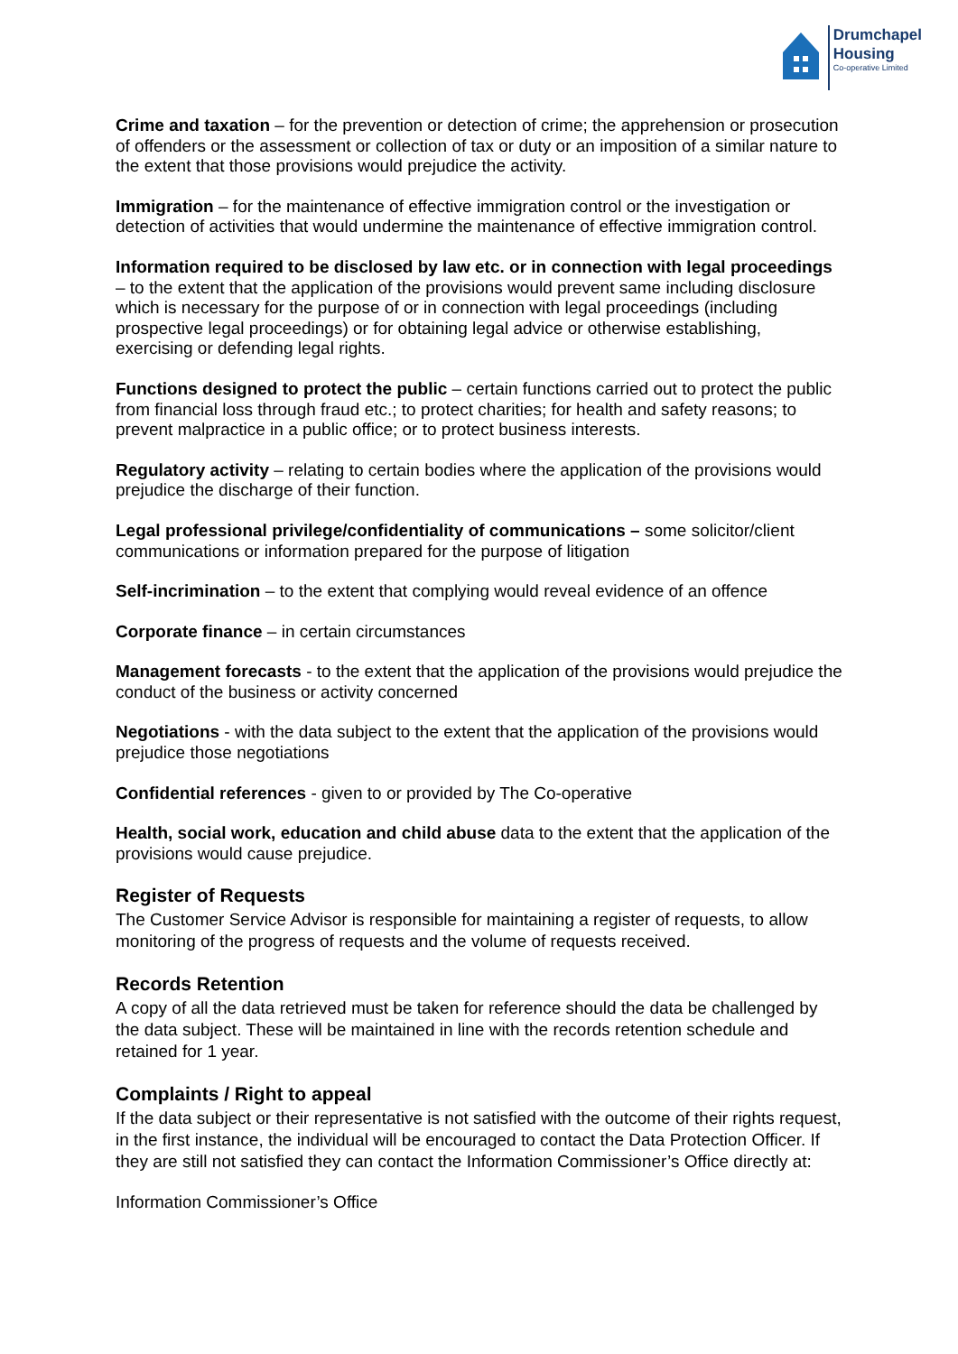Drumchapel
Housing
Co-operative Limited
Crime and taxation – for the prevention or detection of crime; the apprehension or prosecution of offenders or the assessment or collection of tax or duty or an imposition of a similar nature to the extent that those provisions would prejudice the activity.
Immigration – for the maintenance of effective immigration control or the investigation or detection of activities that would undermine the maintenance of effective immigration control.
Information required to be disclosed by law etc. or in connection with legal proceedings – to the extent that the application of the provisions would prevent same including disclosure which is necessary for the purpose of or in connection with legal proceedings (including prospective legal proceedings) or for obtaining legal advice or otherwise establishing, exercising or defending legal rights.
Functions designed to protect the public – certain functions carried out to protect the public from financial loss through fraud etc.; to protect charities; for health and safety reasons; to prevent malpractice in a public office; or to protect business interests.
Regulatory activity – relating to certain bodies where the application of the provisions would prejudice the discharge of their function.
Legal professional privilege/confidentiality of communications – some solicitor/client communications or information prepared for the purpose of litigation
Self-incrimination – to the extent that complying would reveal evidence of an offence
Corporate finance – in certain circumstances
Management forecasts - to the extent that the application of the provisions would prejudice the conduct of the business or activity concerned
Negotiations - with the data subject to the extent that the application of the provisions would prejudice those negotiations
Confidential references - given to or provided by The Co-operative
Health, social work, education and child abuse data to the extent that the application of the provisions would cause prejudice.
Register of Requests
The Customer Service Advisor is responsible for maintaining a register of requests, to allow monitoring of the progress of requests and the volume of requests received.
Records Retention
A copy of all the data retrieved must be taken for reference should the data be challenged by the data subject. These will be maintained in line with the records retention schedule and retained for 1 year.
Complaints / Right to appeal
If the data subject or their representative is not satisfied with the outcome of their rights request, in the first instance, the individual will be encouraged to contact the Data Protection Officer. If they are still not satisfied they can contact the Information Commissioner’s Office directly at:
Information Commissioner’s Office